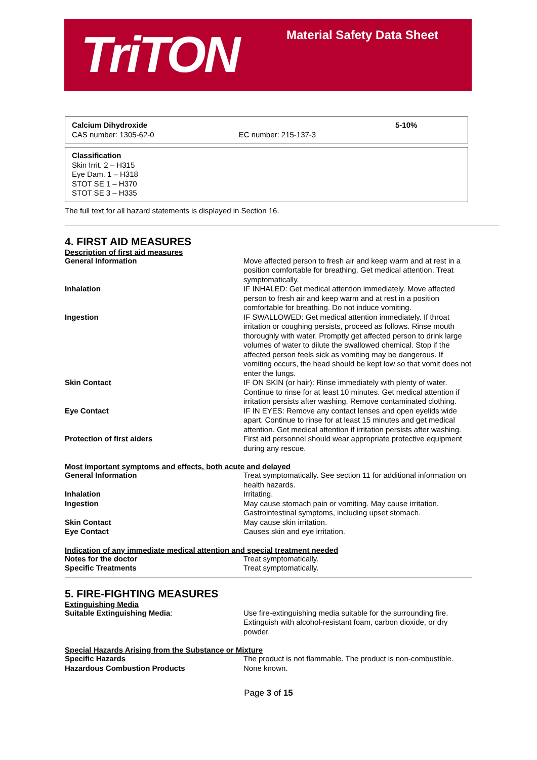TriTON Material Safety Data Sheet
| Calcium Dihydroxide CAS number: 1305-62-0 | EC number: 215-137-3 | 5-10% |
Classification
Skin Irrit. 2 – H315
Eye Dam. 1 – H318
STOT SE 1 – H370
STOT SE 3 – H335
The full text for all hazard statements is displayed in Section 16.
4. FIRST AID MEASURES
Description of first aid measures
| General Information | Move affected person to fresh air and keep warm and at rest in a position comfortable for breathing. Get medical attention. Treat symptomatically. |
| Inhalation | IF INHALED: Get medical attention immediately. Move affected person to fresh air and keep warm and at rest in a position comfortable for breathing. Do not induce vomiting. |
| Ingestion | IF SWALLOWED: Get medical attention immediately. If throat irritation or coughing persists, proceed as follows. Rinse mouth thoroughly with water. Promptly get affected person to drink large volumes of water to dilute the swallowed chemical. Stop if the affected person feels sick as vomiting may be dangerous. If vomiting occurs, the head should be kept low so that vomit does not enter the lungs. |
| Skin Contact | IF ON SKIN (or hair): Rinse immediately with plenty of water. Continue to rinse for at least 10 minutes. Get medical attention if irritation persists after washing. Remove contaminated clothing. |
| Eye Contact | IF IN EYES: Remove any contact lenses and open eyelids wide apart. Continue to rinse for at least 15 minutes and get medical attention. Get medical attention if irritation persists after washing. |
| Protection of first aiders | First aid personnel should wear appropriate protective equipment during any rescue. |
Most important symptoms and effects, both acute and delayed
| General Information | Treat symptomatically. See section 11 for additional information on health hazards. |
| Inhalation | Irritating. |
| Ingestion | May cause stomach pain or vomiting. May cause irritation. Gastrointestinal symptoms, including upset stomach. |
| Skin Contact | May cause skin irritation. |
| Eye Contact | Causes skin and eye irritation. |
Indication of any immediate medical attention and special treatment needed
| Notes for the doctor | Treat symptomatically. |
| Specific Treatments | Treat symptomatically. |
5. FIRE-FIGHTING MEASURES
Extinguishing Media
| Suitable Extinguishing Media : | Use fire-extinguishing media suitable for the surrounding fire. Extinguish with alcohol-resistant foam, carbon dioxide, or dry powder. |
Special Hazards Arising from the Substance or Mixture
| Specific Hazards | The product is not flammable. The product is non-combustible. |
| Hazardous Combustion Products | None known. |
Page 3 of 15